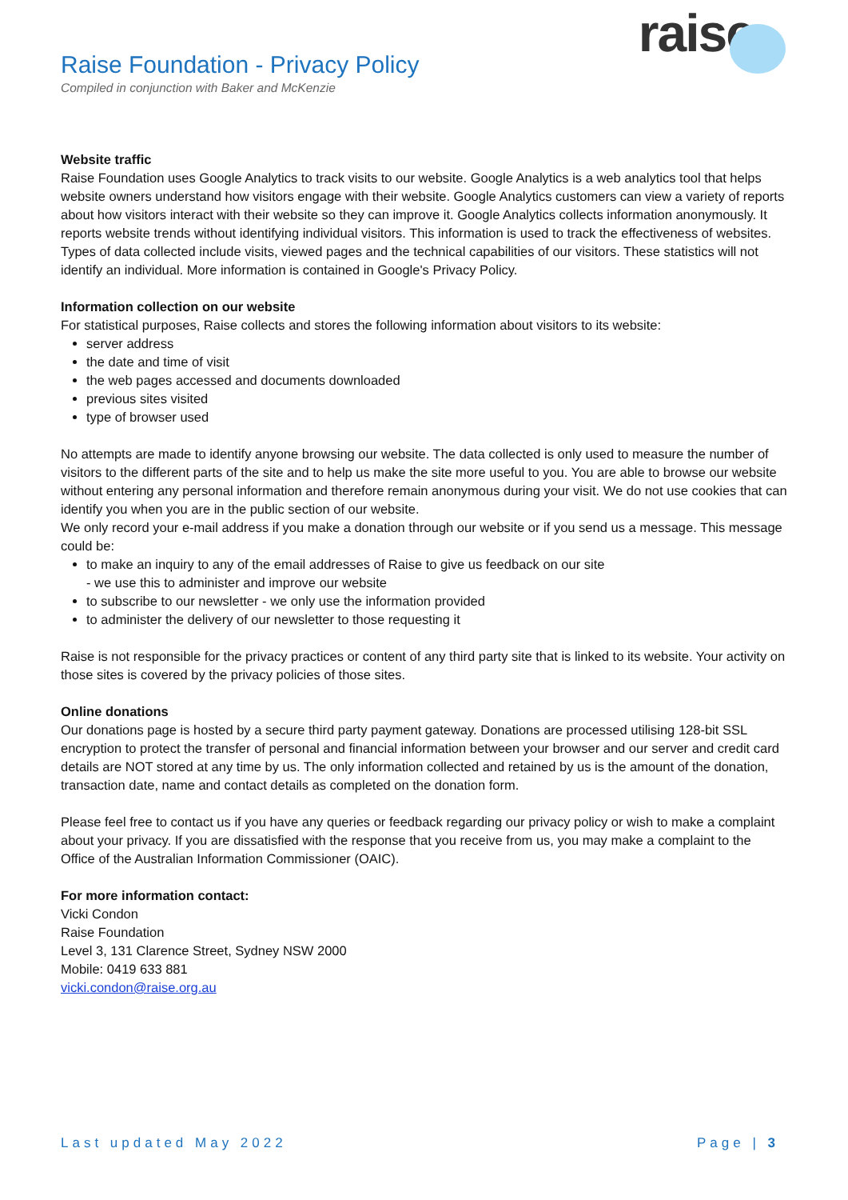Raise Foundation - Privacy Policy
Compiled in conjunction with Baker and McKenzie
raise
Website traffic
Raise Foundation uses Google Analytics to track visits to our website. Google Analytics is a web analytics tool that helps website owners understand how visitors engage with their website. Google Analytics customers can view a variety of reports about how visitors interact with their website so they can improve it. Google Analytics collects information anonymously. It reports website trends without identifying individual visitors. This information is used to track the effectiveness of websites. Types of data collected include visits, viewed pages and the technical capabilities of our visitors. These statistics will not identify an individual. More information is contained in Google's Privacy Policy.
Information collection on our website
For statistical purposes, Raise collects and stores the following information about visitors to its website:
server address
the date and time of visit
the web pages accessed and documents downloaded
previous sites visited
type of browser used
No attempts are made to identify anyone browsing our website. The data collected is only used to measure the number of visitors to the different parts of the site and to help us make the site more useful to you. You are able to browse our website without entering any personal information and therefore remain anonymous during your visit. We do not use cookies that can identify you when you are in the public section of our website.
We only record your e-mail address if you make a donation through our website or if you send us a message. This message could be:
to make an inquiry to any of the email addresses of Raise to give us feedback on our site
- we use this to administer and improve our website
to subscribe to our newsletter - we only use the information provided
to administer the delivery of our newsletter to those requesting it
Raise is not responsible for the privacy practices or content of any third party site that is linked to its website. Your activity on those sites is covered by the privacy policies of those sites.
Online donations
Our donations page is hosted by a secure third party payment gateway. Donations are processed utilising 128-bit SSL encryption to protect the transfer of personal and financial information between your browser and our server and credit card details are NOT stored at any time by us. The only information collected and retained by us is the amount of the donation, transaction date, name and contact details as completed on the donation form.
Please feel free to contact us if you have any queries or feedback regarding our privacy policy or wish to make a complaint about your privacy. If you are dissatisfied with the response that you receive from us, you may make a complaint to the Office of the Australian Information Commissioner (OAIC).
For more information contact:
Vicki Condon
Raise Foundation
Level 3, 131 Clarence Street, Sydney NSW 2000
Mobile: 0419 633 881
vicki.condon@raise.org.au
Last updated May 2022 Page | 3